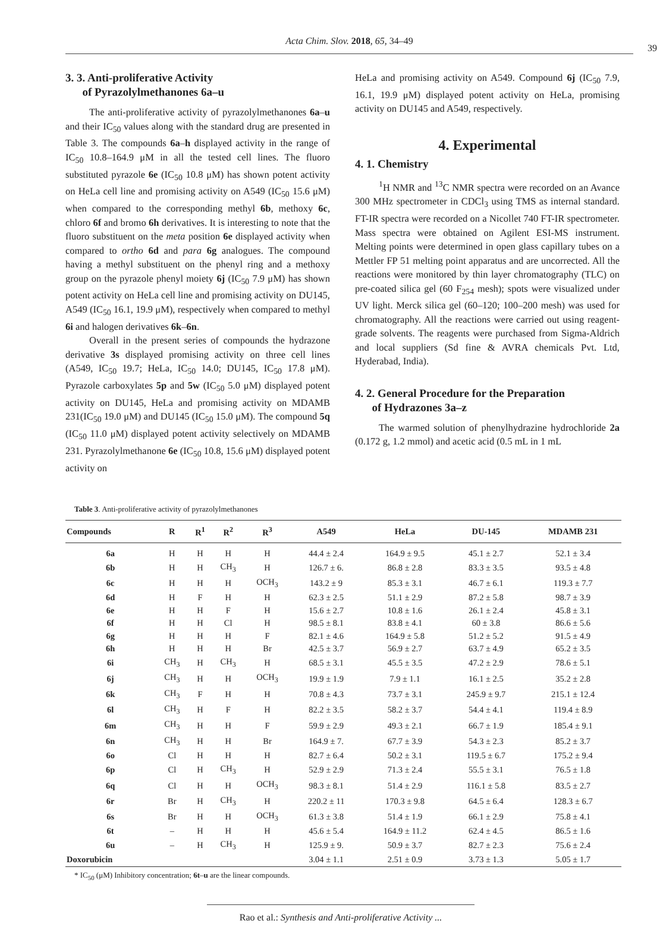Acta Chim. Slov. 2018, 65, 34–49
39
3. 3. Anti-proliferative Activity
of Pyrazolylmethanones 6a–u
The anti-proliferative activity of pyrazolylmethanones 6a–u and their IC<sub>50</sub> values along with the standard drug are presented in Table 3. The compounds 6a–h displayed activity in the range of IC<sub>50</sub> 10.8–164.9 μM in all the tested cell lines. The fluoro substituted pyrazole 6e (IC<sub>50</sub> 10.8 μM) has shown potent activity on HeLa cell line and promising activity on A549 (IC<sub>50</sub> 15.6 μM) when compared to the corresponding methyl 6b, methoxy 6c, chloro 6f and bromo 6h derivatives. It is interesting to note that the fluoro substituent on the meta position 6e displayed activity when compared to ortho 6d and para 6g analogues. The compound having a methyl substituent on the phenyl ring and a methoxy group on the pyrazole phenyl moiety 6j (IC<sub>50</sub> 7.9 μM) has shown potent activity on HeLa cell line and promising activity on DU145, A549 (IC<sub>50</sub> 16.1, 19.9 μM), respectively when compared to methyl 6i and halogen derivatives 6k–6n.
Overall in the present series of compounds the hydrazone derivative 3s displayed promising activity on three cell lines (A549, IC<sub>50</sub> 19.7; HeLa, IC<sub>50</sub> 14.0; DU145, IC<sub>50</sub> 17.8 μM). Pyrazole carboxylates 5p and 5w (IC<sub>50</sub> 5.0 μM) displayed potent activity on DU145, HeLa and promising activity on MDAMB 231(IC<sub>50</sub> 19.0 μM) and DU145 (IC<sub>50</sub> 15.0 μM). The compound 5q (IC<sub>50</sub> 11.0 μM) displayed potent activity selectively on MDAMB 231. Pyrazolylmethanone 6e (IC<sub>50</sub> 10.8, 15.6 μM) displayed potent activity on
HeLa and promising activity on A549. Compound 6j (IC<sub>50</sub> 7.9, 16.1, 19.9 μM) displayed potent activity on HeLa, promising activity on DU145 and A549, respectively.
4. Experimental
4. 1. Chemistry
<sup>1</sup>H NMR and <sup>13</sup>C NMR spectra were recorded on an Avance 300 MHz spectrometer in CDCl<sub>3</sub> using TMS as internal standard. FT-IR spectra were recorded on a Nicollet 740 FT-IR spectrometer. Mass spectra were obtained on Agilent ESI-MS instrument. Melting points were determined in open glass capillary tubes on a Mettler FP 51 melting point apparatus and are uncorrected. All the reactions were monitored by thin layer chromatography (TLC) on pre-coated silica gel (60 F<sub>254</sub> mesh); spots were visualized under UV light. Merck silica gel (60–120; 100–200 mesh) was used for chromatography. All the reactions were carried out using reagent-grade solvents. The reagents were purchased from Sigma-Aldrich and local suppliers (Sd fine & AVRA chemicals Pvt. Ltd, Hyderabad, India).
4. 2. General Procedure for the Preparation
of Hydrazones 3a–z
The warmed solution of phenylhydrazine hydrochloride 2a (0.172 g, 1.2 mmol) and acetic acid (0.5 mL in 1 mL
Table 3. Anti-proliferative activity of pyrazolylmethanones
| Compounds | R | R<sup>1</sup> | R<sup>2</sup> | R<sup>3</sup> | A549 | HeLa | DU-145 | MDAMB 231 |
| --- | --- | --- | --- | --- | --- | --- | --- | --- |
| 6a | H | H | H | H | 44.4 ± 2.4 | 164.9 ± 9.5 | 45.1 ± 2.7 | 52.1 ± 3.4 |
| 6b | H | H | CH<sub>3</sub> | H | 126.7 ± 6. | 86.8 ± 2.8 | 83.3 ± 3.5 | 93.5 ± 4.8 |
| 6c | H | H | H | OCH<sub>3</sub> | 143.2 ± 9 | 85.3 ± 3.1 | 46.7 ± 6.1 | 119.3 ± 7.7 |
| 6d | H | F | H | H | 62.3 ± 2.5 | 51.1 ± 2.9 | 87.2 ± 5.8 | 98.7 ± 3.9 |
| 6e | H | H | F | H | 15.6 ± 2.7 | 10.8 ± 1.6 | 26.1 ± 2.4 | 45.8 ± 3.1 |
| 6f | H | H | Cl | H | 98.5 ± 8.1 | 83.8 ± 4.1 | 60 ± 3.8 | 86.6 ± 5.6 |
| 6g | H | H | H | F | 82.1 ± 4.6 | 164.9 ± 5.8 | 51.2 ± 5.2 | 91.5 ± 4.9 |
| 6h | H | H | H | Br | 42.5 ± 3.7 | 56.9 ± 2.7 | 63.7 ± 4.9 | 65.2 ± 3.5 |
| 6i | CH<sub>3</sub> | H | CH<sub>3</sub> | H | 68.5 ± 3.1 | 45.5 ± 3.5 | 47.2 ± 2.9 | 78.6 ± 5.1 |
| 6j | CH<sub>3</sub> | H | H | OCH<sub>3</sub> | 19.9 ± 1.9 | 7.9 ± 1.1 | 16.1 ± 2.5 | 35.2 ± 2.8 |
| 6k | CH<sub>3</sub> | F | H | H | 70.8 ± 4.3 | 73.7 ± 3.1 | 245.9 ± 9.7 | 215.1 ± 12.4 |
| 6l | CH<sub>3</sub> | H | F | H | 82.2 ± 3.5 | 58.2 ± 3.7 | 54.4 ± 4.1 | 119.4 ± 8.9 |
| 6m | CH<sub>3</sub> | H | H | F | 59.9 ± 2.9 | 49.3 ± 2.1 | 66.7 ± 1.9 | 185.4 ± 9.1 |
| 6n | CH<sub>3</sub> | H | H | Br | 164.9 ± 7. | 67.7 ± 3.9 | 54.3 ± 2.3 | 85.2 ± 3.7 |
| 6o | Cl | H | H | H | 82.7 ± 6.4 | 50.2 ± 3.1 | 119.5 ± 6.7 | 175.2 ± 9.4 |
| 6p | Cl | H | CH<sub>3</sub> | H | 52.9 ± 2.9 | 71.3 ± 2.4 | 55.5 ± 3.1 | 76.5 ± 1.8 |
| 6q | Cl | H | H | OCH<sub>3</sub> | 98.3 ± 8.1 | 51.4 ± 2.9 | 116.1 ± 5.8 | 83.5 ± 2.7 |
| 6r | Br | H | CH<sub>3</sub> | H | 220.2 ± 11 | 170.3 ± 9.8 | 64.5 ± 6.4 | 128.3 ± 6.7 |
| 6s | Br | H | H | OCH<sub>3</sub> | 61.3 ± 3.8 | 51.4 ± 1.9 | 66.1 ± 2.9 | 75.8 ± 4.1 |
| 6t | – | H | H | H | 45.6 ± 5.4 | 164.9 ± 11.2 | 62.4 ± 4.5 | 86.5 ± 1.6 |
| 6u | – | H | CH<sub>3</sub> | H | 125.9 ± 9. | 50.9 ± 3.7 | 82.7 ± 2.3 | 75.6 ± 2.4 |
| Doxorubicin | | | | | 3.04 ± 1.1 | 2.51 ± 0.9 | 3.73 ± 1.3 | 5.05 ± 1.7 |
* IC<sub>50</sub> (μM) Inhibitory concentration; 6t–u are the linear compounds.
Rao et al.: Synthesis and Anti-proliferative Activity ...